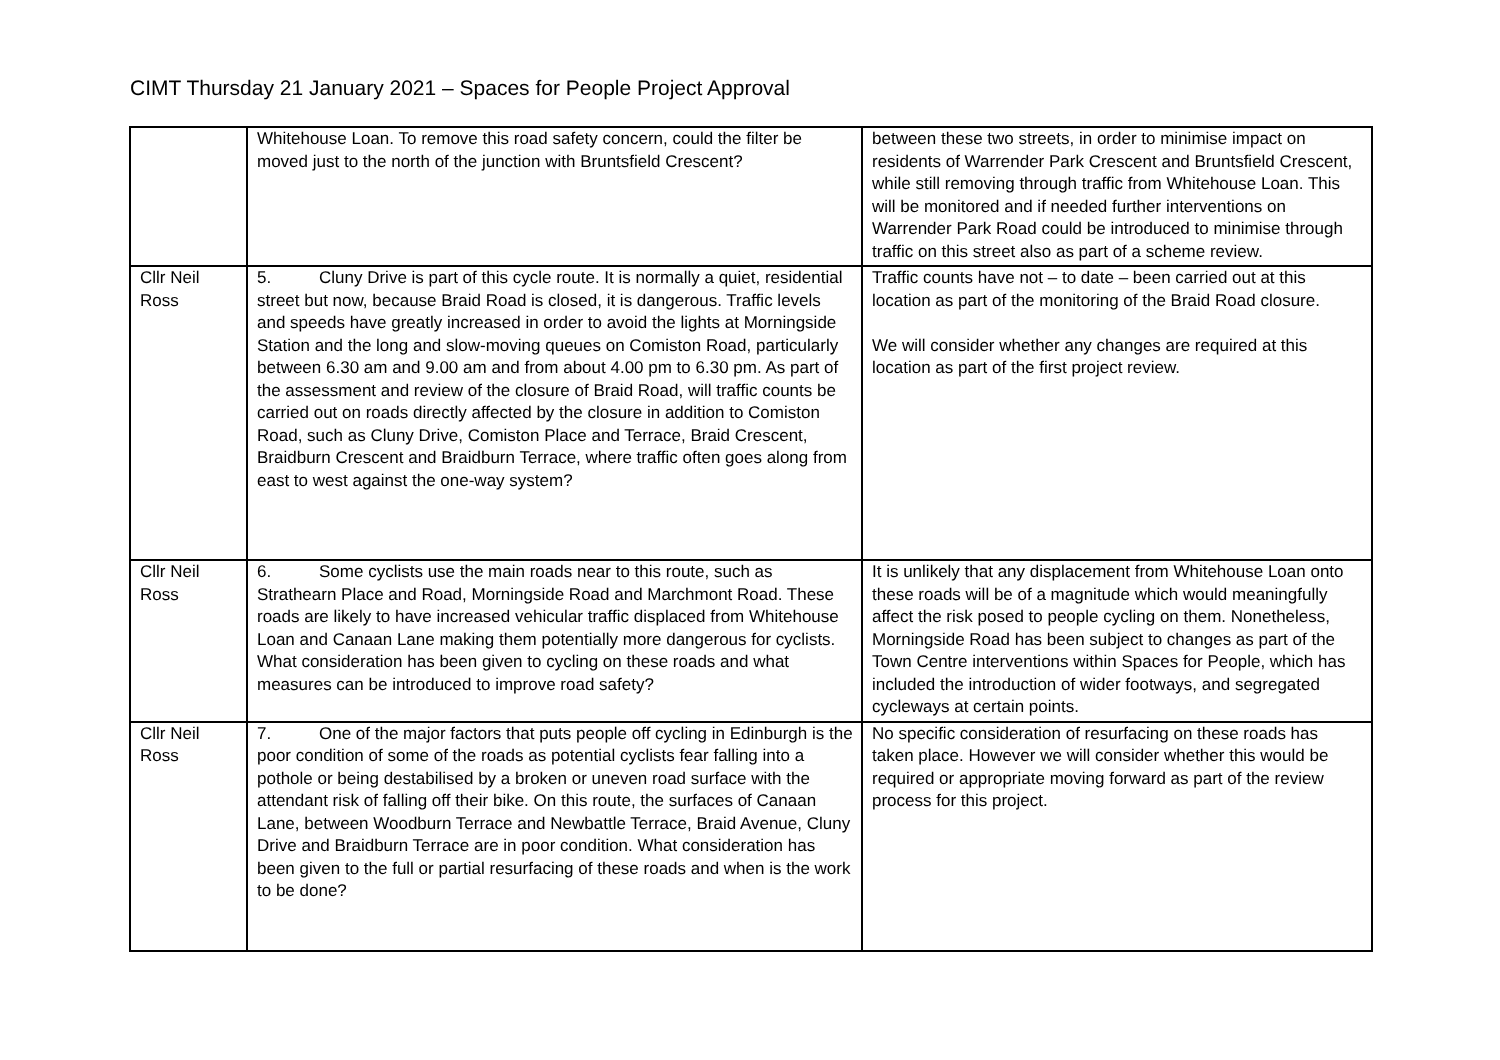CIMT Thursday 21 January 2021 – Spaces for People Project Approval
| | Whitehouse Loan. To remove this road safety concern, could the filter be moved just to the north of the junction with Bruntsfield Crescent? | between these two streets, in order to minimise impact on residents of Warrender Park Crescent and Bruntsfield Crescent, while still removing through traffic from Whitehouse Loan. This will be monitored and if needed further interventions on Warrender Park Road could be introduced to minimise through traffic on this street also as part of a scheme review. |
| Cllr Neil Ross | 5. Cluny Drive is part of this cycle route. It is normally a quiet, residential street but now, because Braid Road is closed, it is dangerous. Traffic levels and speeds have greatly increased in order to avoid the lights at Morningside Station and the long and slow-moving queues on Comiston Road, particularly between 6.30 am and 9.00 am and from about 4.00 pm to 6.30 pm. As part of the assessment and review of the closure of Braid Road, will traffic counts be carried out on roads directly affected by the closure in addition to Comiston Road, such as Cluny Drive, Comiston Place and Terrace, Braid Crescent, Braidburn Crescent and Braidburn Terrace, where traffic often goes along from east to west against the one-way system? | Traffic counts have not – to date – been carried out at this location as part of the monitoring of the Braid Road closure. We will consider whether any changes are required at this location as part of the first project review. |
| Cllr Neil Ross | 6. Some cyclists use the main roads near to this route, such as Strathearn Place and Road, Morningside Road and Marchmont Road. These roads are likely to have increased vehicular traffic displaced from Whitehouse Loan and Canaan Lane making them potentially more dangerous for cyclists. What consideration has been given to cycling on these roads and what measures can be introduced to improve road safety? | It is unlikely that any displacement from Whitehouse Loan onto these roads will be of a magnitude which would meaningfully affect the risk posed to people cycling on them. Nonetheless, Morningside Road has been subject to changes as part of the Town Centre interventions within Spaces for People, which has included the introduction of wider footways, and segregated cycleways at certain points. |
| Cllr Neil Ross | 7. One of the major factors that puts people off cycling in Edinburgh is the poor condition of some of the roads as potential cyclists fear falling into a pothole or being destabilised by a broken or uneven road surface with the attendant risk of falling off their bike. On this route, the surfaces of Canaan Lane, between Woodburn Terrace and Newbattle Terrace, Braid Avenue, Cluny Drive and Braidburn Terrace are in poor condition. What consideration has been given to the full or partial resurfacing of these roads and when is the work to be done? | No specific consideration of resurfacing on these roads has taken place. However we will consider whether this would be required or appropriate moving forward as part of the review process for this project. |